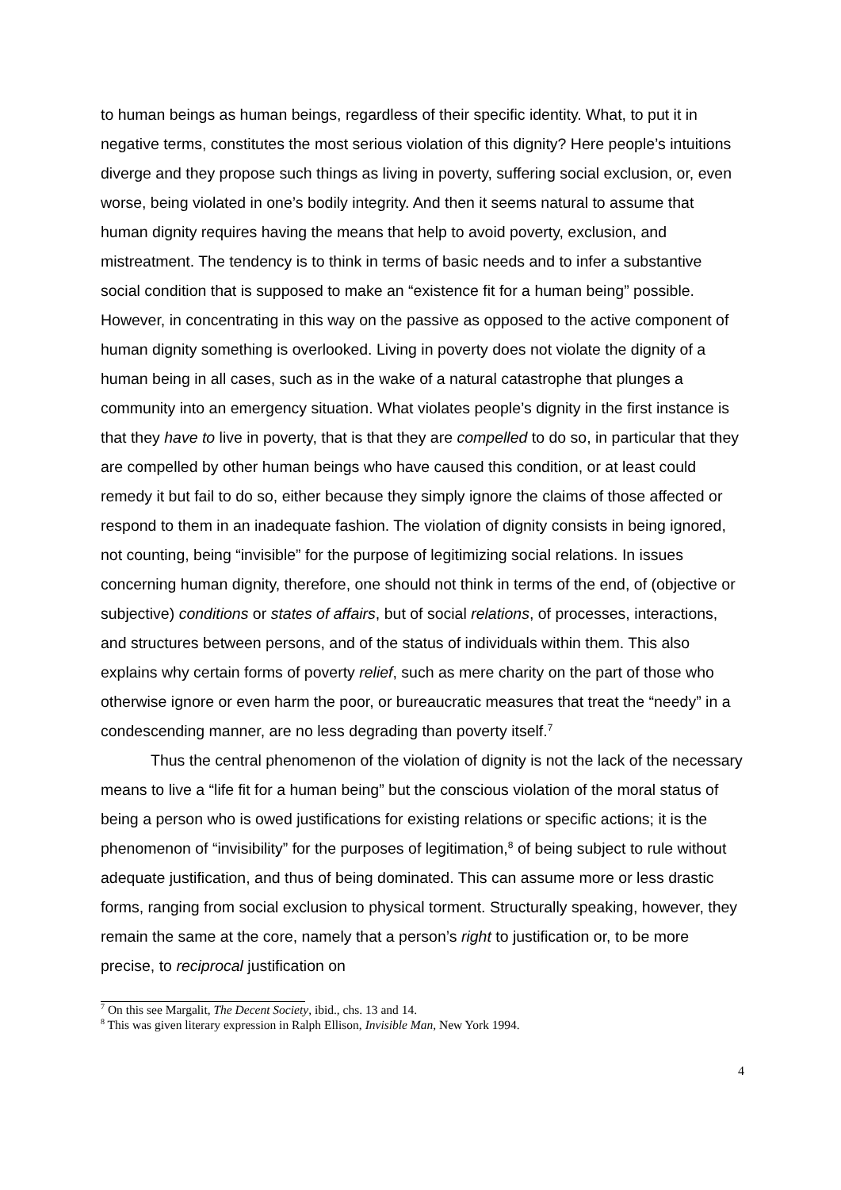to human beings as human beings, regardless of their specific identity. What, to put it in negative terms, constitutes the most serious violation of this dignity? Here people’s intuitions diverge and they propose such things as living in poverty, suffering social exclusion, or, even worse, being violated in one’s bodily integrity. And then it seems natural to assume that human dignity requires having the means that help to avoid poverty, exclusion, and mistreatment. The tendency is to think in terms of basic needs and to infer a substantive social condition that is supposed to make an “existence fit for a human being” possible. However, in concentrating in this way on the passive as opposed to the active component of human dignity something is overlooked. Living in poverty does not violate the dignity of a human being in all cases, such as in the wake of a natural catastrophe that plunges a community into an emergency situation. What violates people’s dignity in the first instance is that they have to live in poverty, that is that they are compelled to do so, in particular that they are compelled by other human beings who have caused this condition, or at least could remedy it but fail to do so, either because they simply ignore the claims of those affected or respond to them in an inadequate fashion. The violation of dignity consists in being ignored, not counting, being “invisible” for the purpose of legitimizing social relations. In issues concerning human dignity, therefore, one should not think in terms of the end, of (objective or subjective) conditions or states of affairs, but of social relations, of processes, interactions, and structures between persons, and of the status of individuals within them. This also explains why certain forms of poverty relief, such as mere charity on the part of those who otherwise ignore or even harm the poor, or bureaucratic measures that treat the “needy” in a condescending manner, are no less degrading than poverty itself.<sup>7</sup>
Thus the central phenomenon of the violation of dignity is not the lack of the necessary means to live a “life fit for a human being” but the conscious violation of the moral status of being a person who is owed justifications for existing relations or specific actions; it is the phenomenon of “invisibility” for the purposes of legitimation,<sup>8</sup> of being subject to rule without adequate justification, and thus of being dominated. This can assume more or less drastic forms, ranging from social exclusion to physical torment. Structurally speaking, however, they remain the same at the core, namely that a person’s right to justification or, to be more precise, to reciprocal justification on
<sup>7</sup> On this see Margalit, The Decent Society, ibid., chs. 13 and 14.
<sup>8</sup> This was given literary expression in Ralph Ellison, Invisible Man, New York 1994.
4